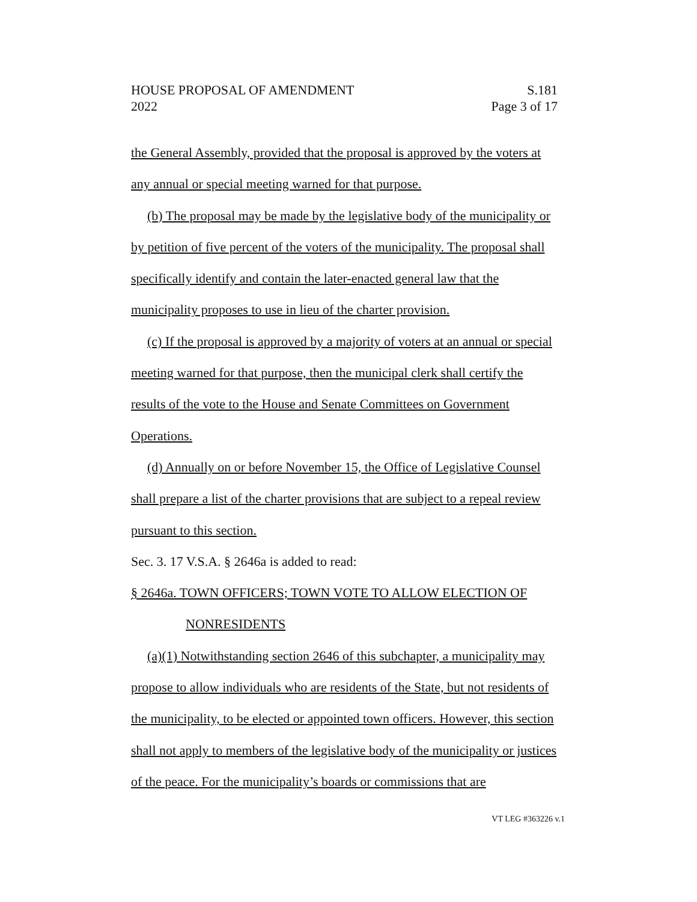HOUSE PROPOSAL OF AMENDMENT
2022
S.181
Page 3 of 17
the General Assembly, provided that the proposal is approved by the voters at any annual or special meeting warned for that purpose.
(b) The proposal may be made by the legislative body of the municipality or by petition of five percent of the voters of the municipality. The proposal shall specifically identify and contain the later-enacted general law that the municipality proposes to use in lieu of the charter provision.
(c) If the proposal is approved by a majority of voters at an annual or special meeting warned for that purpose, then the municipal clerk shall certify the results of the vote to the House and Senate Committees on Government Operations.
(d) Annually on or before November 15, the Office of Legislative Counsel shall prepare a list of the charter provisions that are subject to a repeal review pursuant to this section.
Sec. 3. 17 V.S.A. § 2646a is added to read:
§ 2646a. TOWN OFFICERS; TOWN VOTE TO ALLOW ELECTION OF
NONRESIDENTS
(a)(1) Notwithstanding section 2646 of this subchapter, a municipality may propose to allow individuals who are residents of the State, but not residents of the municipality, to be elected or appointed town officers. However, this section shall not apply to members of the legislative body of the municipality or justices of the peace. For the municipality’s boards or commissions that are
VT LEG #363226 v.1